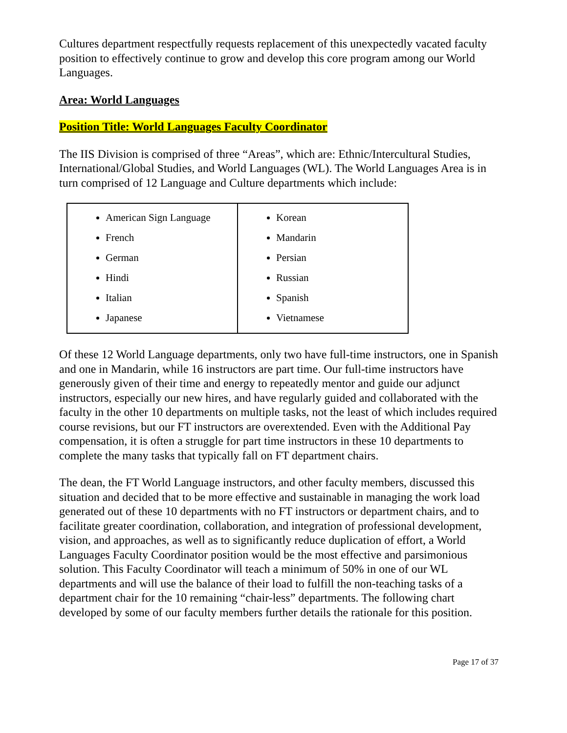Cultures department respectfully requests replacement of this unexpectedly vacated faculty position to effectively continue to grow and develop this core program among our World Languages.
Area: World Languages
Position Title: World Languages Faculty Coordinator
The IIS Division is comprised of three “Areas”, which are: Ethnic/Intercultural Studies, International/Global Studies, and World Languages (WL). The World Languages Area is in turn comprised of 12 Language and Culture departments which include:
| American Sign Language French German Hindi Italian Japanese | Korean Mandarin Persian Russian Spanish Vietnamese |
Of these 12 World Language departments, only two have full-time instructors, one in Spanish and one in Mandarin, while 16 instructors are part time. Our full-time instructors have generously given of their time and energy to repeatedly mentor and guide our adjunct instructors, especially our new hires, and have regularly guided and collaborated with the faculty in the other 10 departments on multiple tasks, not the least of which includes required course revisions, but our FT instructors are overextended. Even with the Additional Pay compensation, it is often a struggle for part time instructors in these 10 departments to complete the many tasks that typically fall on FT department chairs.
The dean, the FT World Language instructors, and other faculty members, discussed this situation and decided that to be more effective and sustainable in managing the work load generated out of these 10 departments with no FT instructors or department chairs, and to facilitate greater coordination, collaboration, and integration of professional development, vision, and approaches, as well as to significantly reduce duplication of effort, a World Languages Faculty Coordinator position would be the most effective and parsimonious solution. This Faculty Coordinator will teach a minimum of 50% in one of our WL departments and will use the balance of their load to fulfill the non-teaching tasks of a department chair for the 10 remaining “chair-less” departments. The following chart developed by some of our faculty members further details the rationale for this position.
Page 17 of 37